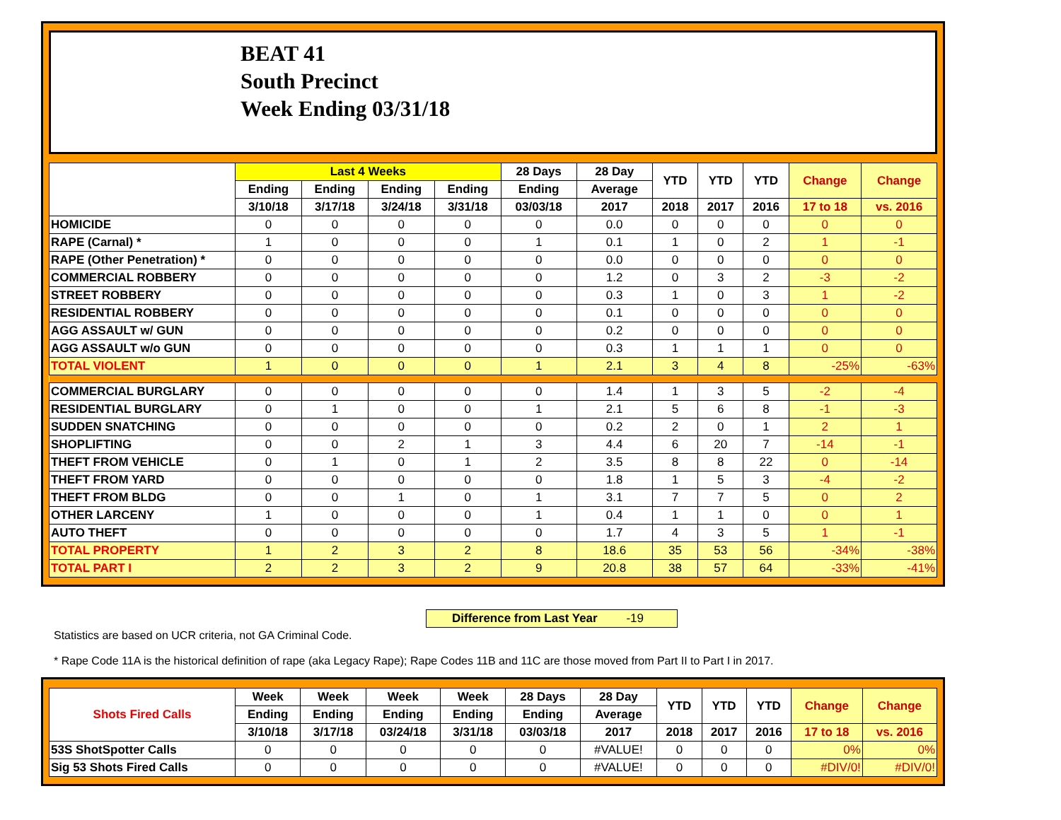BEAT 41
South Precinct
Week Ending 03/31/18
| | Last 4 Weeks | | | | 28 Days | 28 Day | YTD | YTD | YTD | Change | Change |
| --- | --- | --- | --- | --- | --- | --- | --- | --- | --- | --- | --- |
| | Ending | Ending | Ending | Ending | Ending | Average | | | | | |
| | 3/10/18 | 3/17/18 | 3/24/18 | 3/31/18 | 03/03/18 | 2017 | 2018 | 2017 | 2016 | 17 to 18 | vs. 2016 |
| HOMICIDE | 0 | 0 | 0 | 0 | 0 | 0.0 | 0 | 0 | 0 | 0 | 0 |
| RAPE (Carnal) * | 1 | 0 | 0 | 0 | 1 | 0.1 | 1 | 0 | 2 | 1 | -1 |
| RAPE (Other Penetration) * | 0 | 0 | 0 | 0 | 0 | 0.0 | 0 | 0 | 0 | 0 | 0 |
| COMMERCIAL ROBBERY | 0 | 0 | 0 | 0 | 0 | 1.2 | 0 | 3 | 2 | -3 | -2 |
| STREET ROBBERY | 0 | 0 | 0 | 0 | 0 | 0.3 | 1 | 0 | 3 | 1 | -2 |
| RESIDENTIAL ROBBERY | 0 | 0 | 0 | 0 | 0 | 0.1 | 0 | 0 | 0 | 0 | 0 |
| AGG ASSAULT w/ GUN | 0 | 0 | 0 | 0 | 0 | 0.2 | 0 | 0 | 0 | 0 | 0 |
| AGG ASSAULT w/o GUN | 0 | 0 | 0 | 0 | 0 | 0.3 | 1 | 1 | 1 | 0 | 0 |
| TOTAL VIOLENT | 1 | 0 | 0 | 0 | 1 | 2.1 | 3 | 4 | 8 | -25% | -63% |
| COMMERCIAL BURGLARY | 0 | 0 | 0 | 0 | 0 | 1.4 | 1 | 3 | 5 | -2 | -4 |
| RESIDENTIAL BURGLARY | 0 | 1 | 0 | 0 | 1 | 2.1 | 5 | 6 | 8 | -1 | -3 |
| SUDDEN SNATCHING | 0 | 0 | 0 | 0 | 0 | 0.2 | 2 | 0 | 1 | 2 | 1 |
| SHOPLIFTING | 0 | 0 | 2 | 1 | 3 | 4.4 | 6 | 20 | 7 | -14 | -1 |
| THEFT FROM VEHICLE | 0 | 1 | 0 | 1 | 2 | 3.5 | 8 | 8 | 22 | 0 | -14 |
| THEFT FROM YARD | 0 | 0 | 0 | 0 | 0 | 1.8 | 1 | 5 | 3 | -4 | -2 |
| THEFT FROM BLDG | 0 | 0 | 1 | 0 | 1 | 3.1 | 7 | 7 | 5 | 0 | 2 |
| OTHER LARCENY | 1 | 0 | 0 | 0 | 1 | 0.4 | 1 | 1 | 0 | 0 | 1 |
| AUTO THEFT | 0 | 0 | 0 | 0 | 0 | 1.7 | 4 | 3 | 5 | 1 | -1 |
| TOTAL PROPERTY | 1 | 2 | 3 | 2 | 8 | 18.6 | 35 | 53 | 56 | -34% | -38% |
| TOTAL PART I | 2 | 2 | 3 | 2 | 9 | 20.8 | 38 | 57 | 64 | -33% | -41% |
Difference from Last Year -19
Statistics are based on UCR criteria, not GA Criminal Code.
* Rape Code 11A is the historical definition of rape (aka Legacy Rape); Rape Codes 11B and 11C are those moved from Part II to Part I in 2017.
| Shots Fired Calls | Week | Week | Week | Week | 28 Days | 28 Day | YTD | YTD | YTD | Change | Change |
| --- | --- | --- | --- | --- | --- | --- | --- | --- | --- | --- | --- |
| | Ending | Ending | Ending | Ending | Ending | Average | | | | | |
| | 3/10/18 | 3/17/18 | 03/24/18 | 3/31/18 | 03/03/18 | 2017 | 2018 | 2017 | 2016 | 17 to 18 | vs. 2016 |
| 53S ShotSpotter Calls | 0 | 0 | 0 | 0 | 0 | #VALUE! | 0 | 0 | 0 | 0% | 0% |
| Sig 53 Shots Fired Calls | 0 | 0 | 0 | 0 | 0 | #VALUE! | 0 | 0 | 0 | #DIV/0! | #DIV/0! |